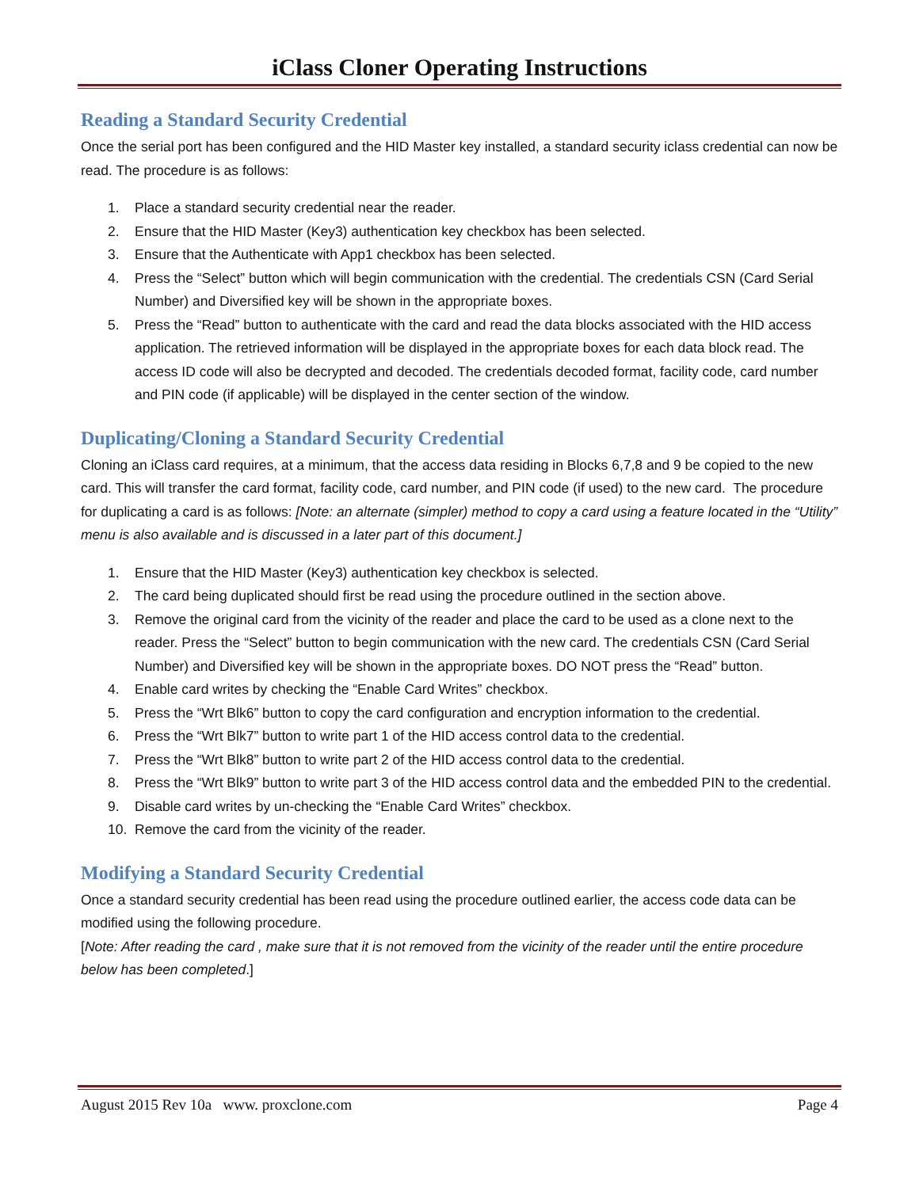iClass Cloner Operating Instructions
Reading a Standard Security Credential
Once the serial port has been configured and the HID Master key installed, a standard security iclass credential can now be read. The procedure is as follows:
1. Place a standard security credential near the reader.
2. Ensure that the HID Master (Key3) authentication key checkbox has been selected.
3. Ensure that the Authenticate with App1 checkbox has been selected.
4. Press the “Select” button which will begin communication with the credential. The credentials CSN (Card Serial Number) and Diversified key will be shown in the appropriate boxes.
5. Press the “Read” button to authenticate with the card and read the data blocks associated with the HID access application. The retrieved information will be displayed in the appropriate boxes for each data block read. The access ID code will also be decrypted and decoded. The credentials decoded format, facility code, card number and PIN code (if applicable) will be displayed in the center section of the window.
Duplicating/Cloning a Standard Security Credential
Cloning an iClass card requires, at a minimum, that the access data residing in Blocks 6,7,8 and 9 be copied to the new card. This will transfer the card format, facility code, card number, and PIN code (if used) to the new card. The procedure for duplicating a card is as follows: [Note: an alternate (simpler) method to copy a card using a feature located in the “Utility” menu is also available and is discussed in a later part of this document.]
1. Ensure that the HID Master (Key3) authentication key checkbox is selected.
2. The card being duplicated should first be read using the procedure outlined in the section above.
3. Remove the original card from the vicinity of the reader and place the card to be used as a clone next to the reader. Press the “Select” button to begin communication with the new card. The credentials CSN (Card Serial Number) and Diversified key will be shown in the appropriate boxes. DO NOT press the “Read” button.
4. Enable card writes by checking the “Enable Card Writes” checkbox.
5. Press the “Wrt Blk6” button to copy the card configuration and encryption information to the credential.
6. Press the “Wrt Blk7” button to write part 1 of the HID access control data to the credential.
7. Press the “Wrt Blk8” button to write part 2 of the HID access control data to the credential.
8. Press the “Wrt Blk9” button to write part 3 of the HID access control data and the embedded PIN to the credential.
9. Disable card writes by un-checking the “Enable Card Writes” checkbox.
10. Remove the card from the vicinity of the reader.
Modifying a Standard Security Credential
Once a standard security credential has been read using the procedure outlined earlier, the access code data can be modified using the following procedure.
[Note: After reading the card , make sure that it is not removed from the vicinity of the reader until the entire procedure below has been completed.]
August 2015 Rev 10a www. proxclone.com Page 4